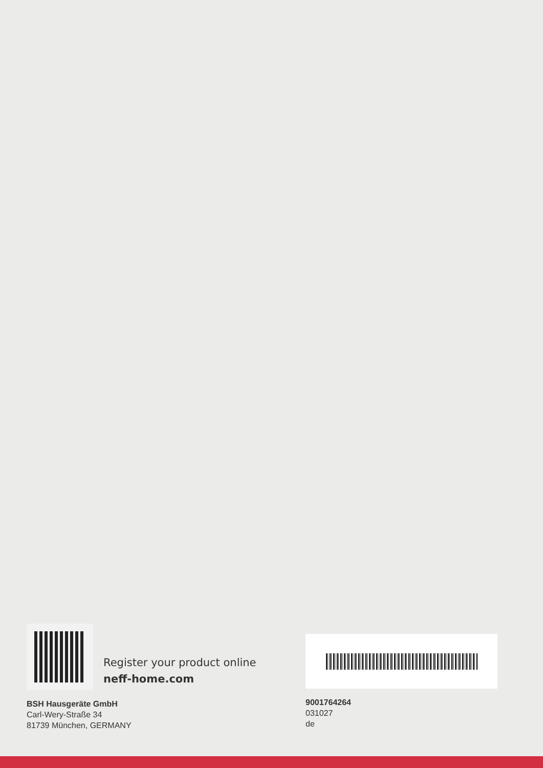Register your product online
neff-home.com
BSH Hausgeräte GmbH
Carl-Wery-Straße 34
81739 München, GERMANY
9001764264
031027
de